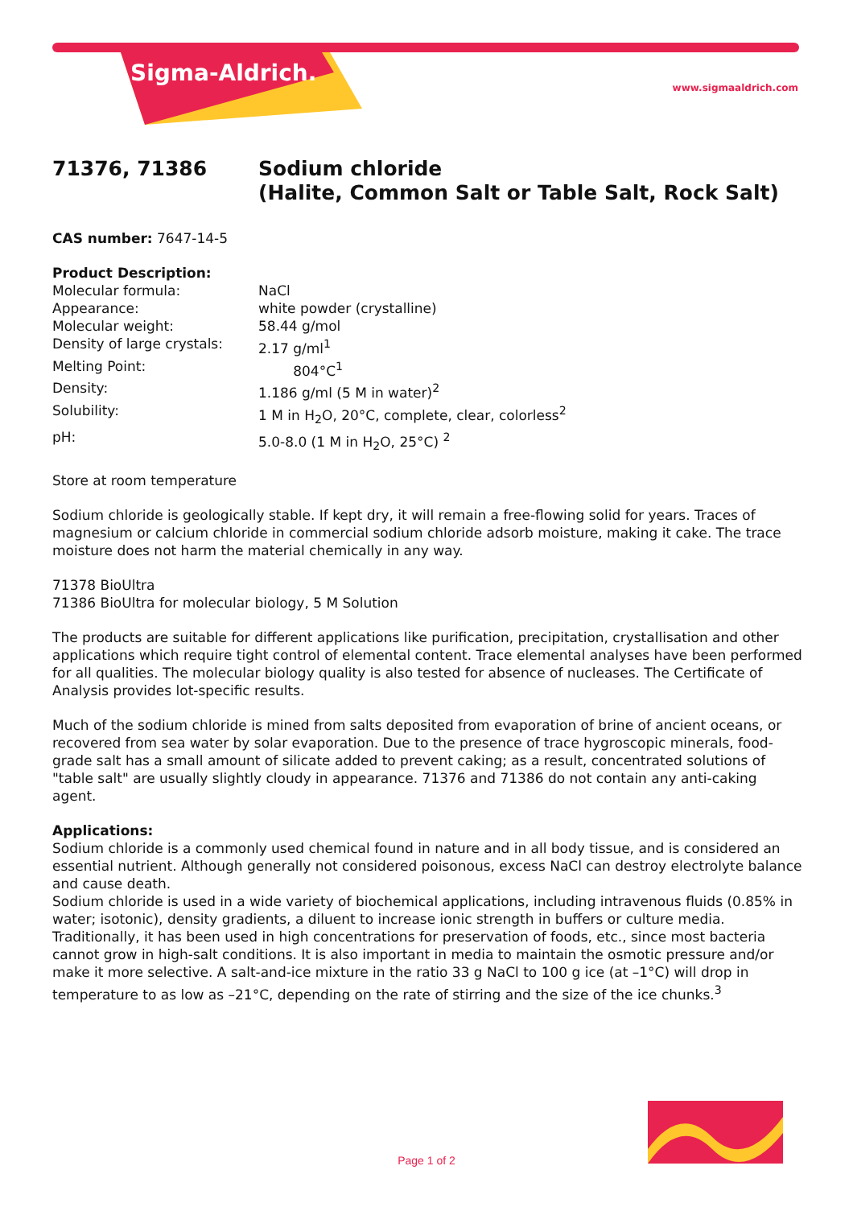Sigma-Aldrich.
www.sigmaaldrich.com
71376, 71386 Sodium chloride
(Halite, Common Salt or Table Salt, Rock Salt)
CAS number: 7647-14-5
Product Description:
Molecular formula: NaCl
Appearance: white powder (crystalline)
Molecular weight: 58.44 g/mol
Density of large crystals: 2.17 g/ml<sup>1</sup>
Melting Point: 804°C<sup>1</sup>
Density: 1.186 g/ml (5 M in water)<sup>2</sup>
Solubility: 1 M in H<sub>2</sub>O, 20°C, complete, clear, colorless<sup>2</sup>
pH: 5.0-8.0 (1 M in H<sub>2</sub>O, 25°C) <sup>2</sup>
Store at room temperature
Sodium chloride is geologically stable. If kept dry, it will remain a free-flowing solid for years. Traces of magnesium or calcium chloride in commercial sodium chloride adsorb moisture, making it cake. The trace moisture does not harm the material chemically in any way.
71378 BioUltra
71386 BioUltra for molecular biology, 5 M Solution
The products are suitable for different applications like purification, precipitation, crystallisation and other applications which require tight control of elemental content. Trace elemental analyses have been performed for all qualities. The molecular biology quality is also tested for absence of nucleases. The Certificate of Analysis provides lot-specific results.
Much of the sodium chloride is mined from salts deposited from evaporation of brine of ancient oceans, or recovered from sea water by solar evaporation. Due to the presence of trace hygroscopic minerals, food-grade salt has a small amount of silicate added to prevent caking; as a result, concentrated solutions of "table salt" are usually slightly cloudy in appearance. 71376 and 71386 do not contain any anti-caking agent.
Applications:
Sodium chloride is a commonly used chemical found in nature and in all body tissue, and is considered an
essential nutrient. Although generally not considered poisonous, excess NaCl can destroy electrolyte balance and cause death.
Sodium chloride is used in a wide variety of biochemical applications, including intravenous fluids (0.85% in water; isotonic), density gradients, a diluent to increase ionic strength in buffers or culture media. Traditionally, it has been used in high concentrations for preservation of foods, etc., since most bacteria cannot grow in high-salt conditions. It is also important in media to maintain the osmotic pressure and/or make it more selective. A salt-and-ice mixture in the ratio 33 g NaCl to 100 g ice (at –1°C) will drop in temperature to as low as –21°C, depending on the rate of stirring and the size of the ice chunks.<sup>3</sup>
Page 1 of 2